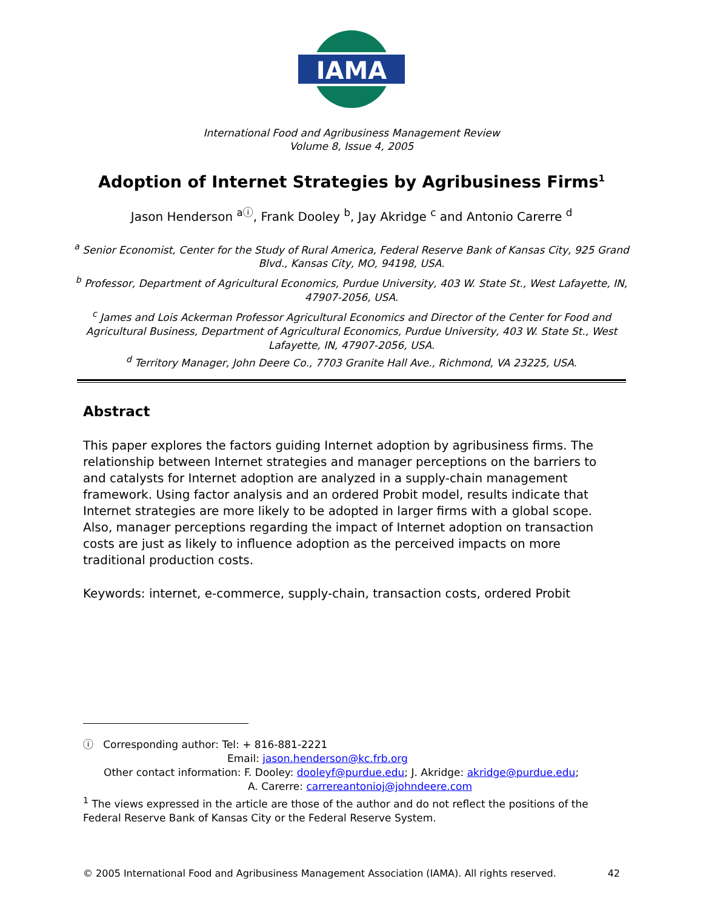IAMA
International Food and Agribusiness Management Review
Volume 8, Issue 4, 2005
Adoption of Internet Strategies by Agribusiness Firms<sup>1</sup>
Jason Henderson <sup>aⓘ</sup>, Frank Dooley <sup>b</sup>, Jay Akridge <sup>c</sup> and Antonio Carerre <sup>d</sup>
<sup>a</sup> Senior Economist, Center for the Study of Rural America, Federal Reserve Bank of Kansas City, 925 Grand Blvd., Kansas City, MO, 94198, USA.
<sup>b</sup> Professor, Department of Agricultural Economics, Purdue University, 403 W. State St., West Lafayette, IN, 47907-2056, USA.
<sup>c</sup> James and Lois Ackerman Professor Agricultural Economics and Director of the Center for Food and Agricultural Business, Department of Agricultural Economics, Purdue University, 403 W. State St., West Lafayette, IN, 47907-2056, USA.
<sup>d</sup> Territory Manager, John Deere Co., 7703 Granite Hall Ave., Richmond, VA 23225, USA.
Abstract
This paper explores the factors guiding Internet adoption by agribusiness firms. The relationship between Internet strategies and manager perceptions on the barriers to and catalysts for Internet adoption are analyzed in a supply-chain management framework. Using factor analysis and an ordered Probit model, results indicate that Internet strategies are more likely to be adopted in larger firms with a global scope. Also, manager perceptions regarding the impact of Internet adoption on transaction costs are just as likely to influence adoption as the perceived impacts on more traditional production costs.
Keywords: internet, e-commerce, supply-chain, transaction costs, ordered Probit
ⓘ Corresponding author: Tel: + 816-881-2221
Email: jason.henderson@kc.frb.org
Other contact information: F. Dooley: dooleyf@purdue.edu; J. Akridge: akridge@purdue.edu;
A. Carerre: carrereantonioj@johndeere.com
<sup>1</sup> The views expressed in the article are those of the author and do not reflect the positions of the Federal Reserve Bank of Kansas City or the Federal Reserve System.
© 2005 International Food and Agribusiness Management Association (IAMA). All rights reserved. 42